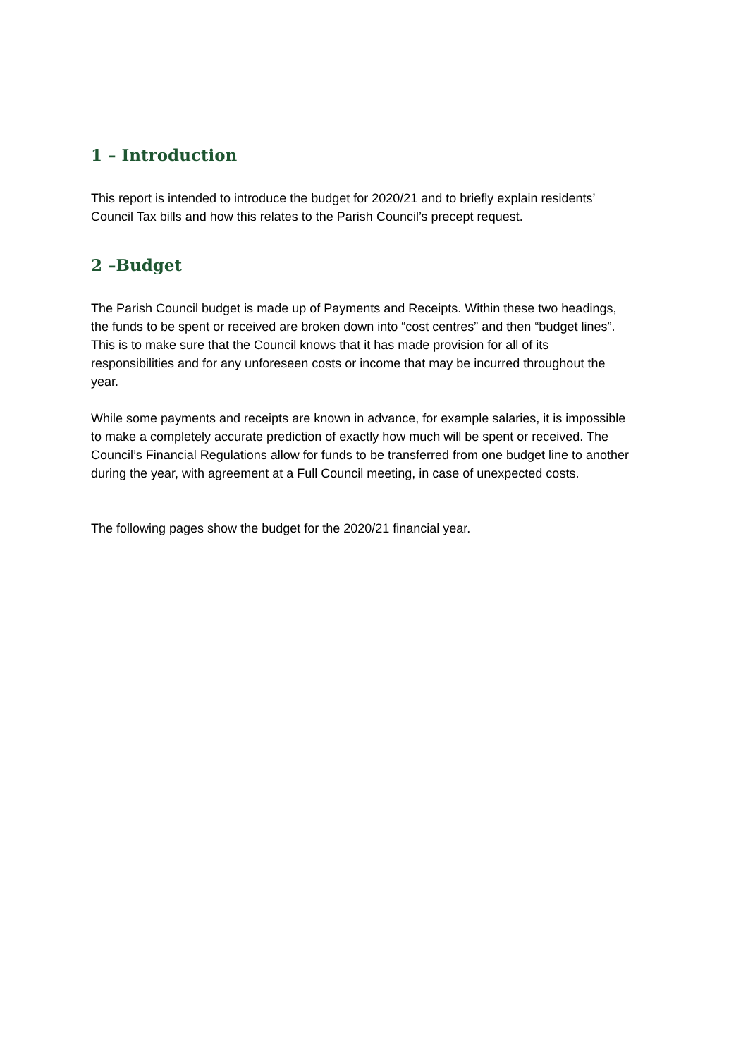1 – Introduction
This report is intended to introduce the budget for 2020/21 and to briefly explain residents’ Council Tax bills and how this relates to the Parish Council’s precept request.
2 –Budget
The Parish Council budget is made up of Payments and Receipts. Within these two headings, the funds to be spent or received are broken down into “cost centres” and then “budget lines”. This is to make sure that the Council knows that it has made provision for all of its responsibilities and for any unforeseen costs or income that may be incurred throughout the year.
While some payments and receipts are known in advance, for example salaries, it is impossible to make a completely accurate prediction of exactly how much will be spent or received. The Council’s Financial Regulations allow for funds to be transferred from one budget line to another during the year, with agreement at a Full Council meeting, in case of unexpected costs.
The following pages show the budget for the 2020/21 financial year.